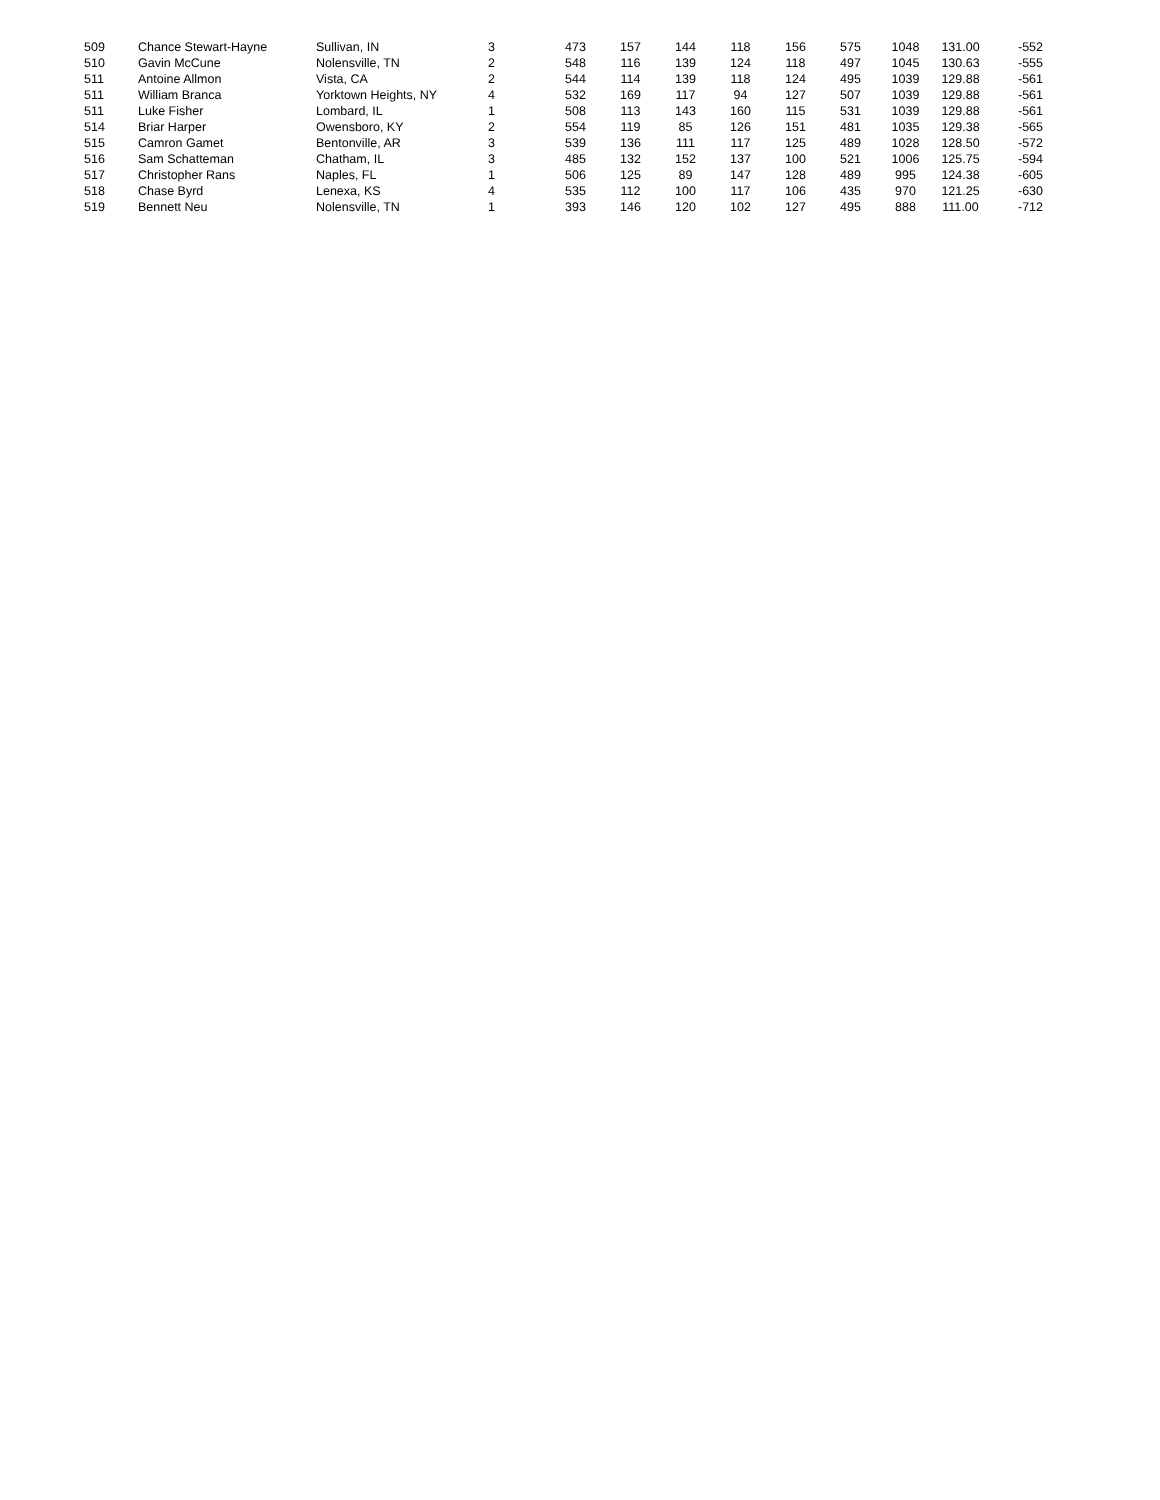| 509 | Chance Stewart-Hayne | Sullivan, IN | 3 | 473 | 157 | 144 | 118 | 156 | 575 | 1048 | 131.00 | -552 |
| 510 | Gavin McCune | Nolensville, TN | 2 | 548 | 116 | 139 | 124 | 118 | 497 | 1045 | 130.63 | -555 |
| 511 | Antoine Allmon | Vista, CA | 2 | 544 | 114 | 139 | 118 | 124 | 495 | 1039 | 129.88 | -561 |
| 511 | William Branca | Yorktown Heights, NY | 4 | 532 | 169 | 117 | 94 | 127 | 507 | 1039 | 129.88 | -561 |
| 511 | Luke Fisher | Lombard, IL | 1 | 508 | 113 | 143 | 160 | 115 | 531 | 1039 | 129.88 | -561 |
| 514 | Briar Harper | Owensboro, KY | 2 | 554 | 119 | 85 | 126 | 151 | 481 | 1035 | 129.38 | -565 |
| 515 | Camron Gamet | Bentonville, AR | 3 | 539 | 136 | 111 | 117 | 125 | 489 | 1028 | 128.50 | -572 |
| 516 | Sam Schatteman | Chatham, IL | 3 | 485 | 132 | 152 | 137 | 100 | 521 | 1006 | 125.75 | -594 |
| 517 | Christopher Rans | Naples, FL | 1 | 506 | 125 | 89 | 147 | 128 | 489 | 995 | 124.38 | -605 |
| 518 | Chase Byrd | Lenexa, KS | 4 | 535 | 112 | 100 | 117 | 106 | 435 | 970 | 121.25 | -630 |
| 519 | Bennett Neu | Nolensville, TN | 1 | 393 | 146 | 120 | 102 | 127 | 495 | 888 | 111.00 | -712 |